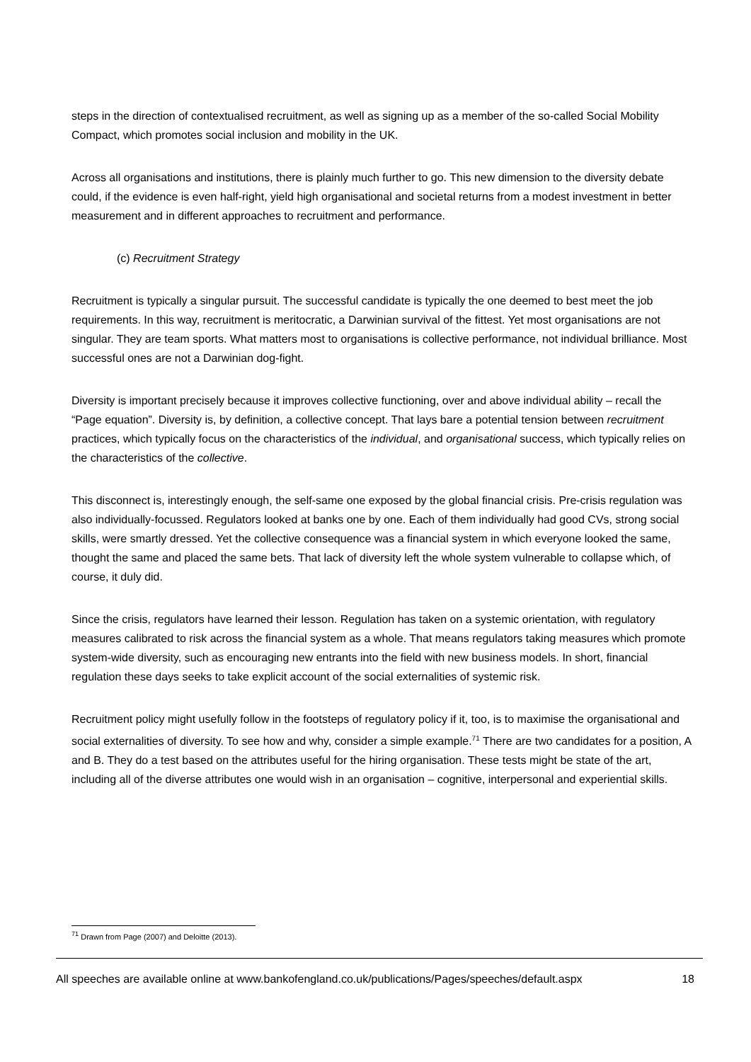steps in the direction of contextualised recruitment, as well as signing up as a member of the so-called Social Mobility Compact, which promotes social inclusion and mobility in the UK.
Across all organisations and institutions, there is plainly much further to go. This new dimension to the diversity debate could, if the evidence is even half-right, yield high organisational and societal returns from a modest investment in better measurement and in different approaches to recruitment and performance.
(c) Recruitment Strategy
Recruitment is typically a singular pursuit. The successful candidate is typically the one deemed to best meet the job requirements. In this way, recruitment is meritocratic, a Darwinian survival of the fittest. Yet most organisations are not singular. They are team sports. What matters most to organisations is collective performance, not individual brilliance. Most successful ones are not a Darwinian dog-fight.
Diversity is important precisely because it improves collective functioning, over and above individual ability – recall the “Page equation”. Diversity is, by definition, a collective concept. That lays bare a potential tension between recruitment practices, which typically focus on the characteristics of the individual, and organisational success, which typically relies on the characteristics of the collective.
This disconnect is, interestingly enough, the self-same one exposed by the global financial crisis. Pre-crisis regulation was also individually-focussed. Regulators looked at banks one by one. Each of them individually had good CVs, strong social skills, were smartly dressed. Yet the collective consequence was a financial system in which everyone looked the same, thought the same and placed the same bets. That lack of diversity left the whole system vulnerable to collapse which, of course, it duly did.
Since the crisis, regulators have learned their lesson. Regulation has taken on a systemic orientation, with regulatory measures calibrated to risk across the financial system as a whole. That means regulators taking measures which promote system-wide diversity, such as encouraging new entrants into the field with new business models. In short, financial regulation these days seeks to take explicit account of the social externalities of systemic risk.
Recruitment policy might usefully follow in the footsteps of regulatory policy if it, too, is to maximise the organisational and social externalities of diversity. To see how and why, consider a simple example.<sup>71</sup> There are two candidates for a position, A and B. They do a test based on the attributes useful for the hiring organisation. These tests might be state of the art, including all of the diverse attributes one would wish in an organisation – cognitive, interpersonal and experiential skills.
<sup>71</sup> Drawn from Page (2007) and Deloitte (2013).
All speeches are available online at www.bankofengland.co.uk/publications/Pages/speeches/default.aspx 18